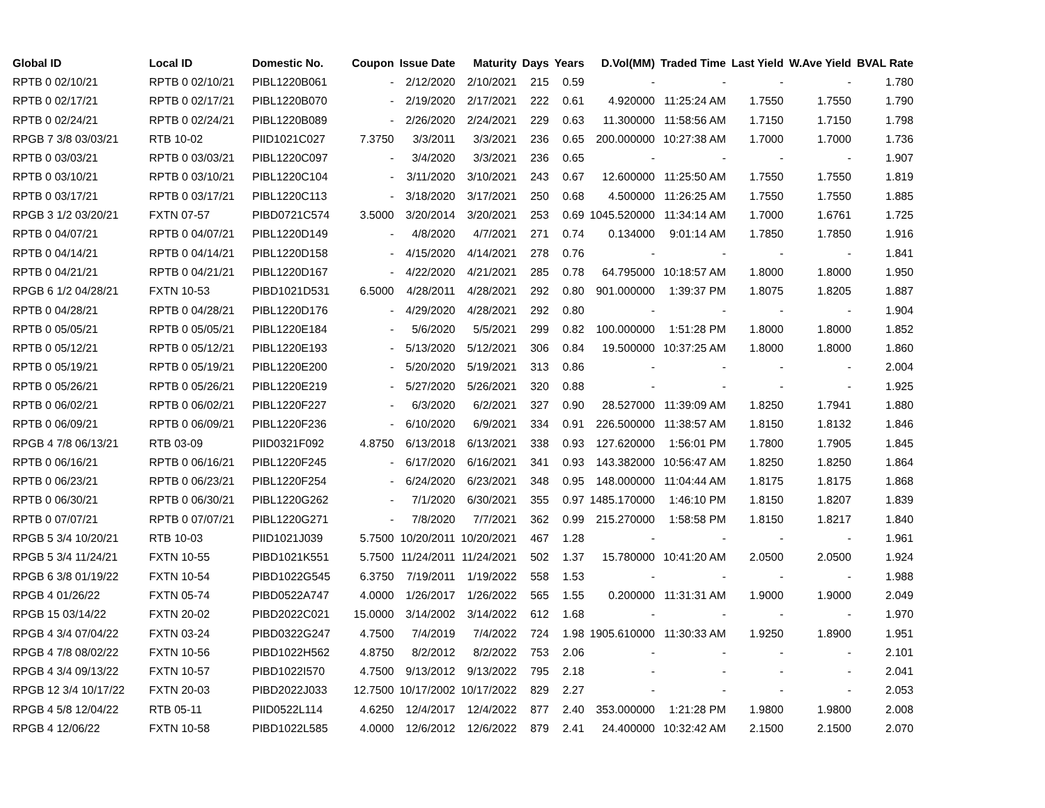| Global ID | Local ID | Domestic No. | Coupon | Issue Date | Maturity | Days | Years | D.Vol(MM) | Traded Time | Last Yield | W.Ave Yield | BVAL Rate |
| --- | --- | --- | --- | --- | --- | --- | --- | --- | --- | --- | --- | --- |
| RPTB 0 02/10/21 | RPTB 0 02/10/21 | PIBL1220B061 | - | 2/12/2020 | 2/10/2021 | 215 | 0.59 | - | - | - | - | 1.780 |
| RPTB 0 02/17/21 | RPTB 0 02/17/21 | PIBL1220B070 | - | 2/19/2020 | 2/17/2021 | 222 | 0.61 | 4.920000 | 11:25:24 AM | 1.7550 | 1.7550 | 1.790 |
| RPTB 0 02/24/21 | RPTB 0 02/24/21 | PIBL1220B089 | - | 2/26/2020 | 2/24/2021 | 229 | 0.63 | 11.300000 | 11:58:56 AM | 1.7150 | 1.7150 | 1.798 |
| RPGB 7 3/8 03/03/21 | RTB 10-02 | PIID1021C027 | 7.3750 | 3/3/2011 | 3/3/2021 | 236 | 0.65 | 200.000000 | 10:27:38 AM | 1.7000 | 1.7000 | 1.736 |
| RPTB 0 03/03/21 | RPTB 0 03/03/21 | PIBL1220C097 | - | 3/4/2020 | 3/3/2021 | 236 | 0.65 | - | - | - | - | 1.907 |
| RPTB 0 03/10/21 | RPTB 0 03/10/21 | PIBL1220C104 | - | 3/11/2020 | 3/10/2021 | 243 | 0.67 | 12.600000 | 11:25:50 AM | 1.7550 | 1.7550 | 1.819 |
| RPTB 0 03/17/21 | RPTB 0 03/17/21 | PIBL1220C113 | - | 3/18/2020 | 3/17/2021 | 250 | 0.68 | 4.500000 | 11:26:25 AM | 1.7550 | 1.7550 | 1.885 |
| RPGB 3 1/2 03/20/21 | FXTN 07-57 | PIBD0721C574 | 3.5000 | 3/20/2014 | 3/20/2021 | 253 | 0.69 | 1045.520000 | 11:34:14 AM | 1.7000 | 1.6761 | 1.725 |
| RPTB 0 04/07/21 | RPTB 0 04/07/21 | PIBL1220D149 | - | 4/8/2020 | 4/7/2021 | 271 | 0.74 | 0.134000 | 9:01:14 AM | 1.7850 | 1.7850 | 1.916 |
| RPTB 0 04/14/21 | RPTB 0 04/14/21 | PIBL1220D158 | - | 4/15/2020 | 4/14/2021 | 278 | 0.76 | - | - | - | - | 1.841 |
| RPTB 0 04/21/21 | RPTB 0 04/21/21 | PIBL1220D167 | - | 4/22/2020 | 4/21/2021 | 285 | 0.78 | 64.795000 | 10:18:57 AM | 1.8000 | 1.8000 | 1.950 |
| RPGB 6 1/2 04/28/21 | FXTN 10-53 | PIBD1021D531 | 6.5000 | 4/28/2011 | 4/28/2021 | 292 | 0.80 | 901.000000 | 1:39:37 PM | 1.8075 | 1.8205 | 1.887 |
| RPTB 0 04/28/21 | RPTB 0 04/28/21 | PIBL1220D176 | - | 4/29/2020 | 4/28/2021 | 292 | 0.80 | - | - | - | - | 1.904 |
| RPTB 0 05/05/21 | RPTB 0 05/05/21 | PIBL1220E184 | - | 5/6/2020 | 5/5/2021 | 299 | 0.82 | 100.000000 | 1:51:28 PM | 1.8000 | 1.8000 | 1.852 |
| RPTB 0 05/12/21 | RPTB 0 05/12/21 | PIBL1220E193 | - | 5/13/2020 | 5/12/2021 | 306 | 0.84 | 19.500000 | 10:37:25 AM | 1.8000 | 1.8000 | 1.860 |
| RPTB 0 05/19/21 | RPTB 0 05/19/21 | PIBL1220E200 | - | 5/20/2020 | 5/19/2021 | 313 | 0.86 | - | - | - | - | 2.004 |
| RPTB 0 05/26/21 | RPTB 0 05/26/21 | PIBL1220E219 | - | 5/27/2020 | 5/26/2021 | 320 | 0.88 | - | - | - | - | 1.925 |
| RPTB 0 06/02/21 | RPTB 0 06/02/21 | PIBL1220F227 | - | 6/3/2020 | 6/2/2021 | 327 | 0.90 | 28.527000 | 11:39:09 AM | 1.8250 | 1.7941 | 1.880 |
| RPTB 0 06/09/21 | RPTB 0 06/09/21 | PIBL1220F236 | - | 6/10/2020 | 6/9/2021 | 334 | 0.91 | 226.500000 | 11:38:57 AM | 1.8150 | 1.8132 | 1.846 |
| RPGB 4 7/8 06/13/21 | RTB 03-09 | PIID0321F092 | 4.8750 | 6/13/2018 | 6/13/2021 | 338 | 0.93 | 127.620000 | 1:56:01 PM | 1.7800 | 1.7905 | 1.845 |
| RPTB 0 06/16/21 | RPTB 0 06/16/21 | PIBL1220F245 | - | 6/17/2020 | 6/16/2021 | 341 | 0.93 | 143.382000 | 10:56:47 AM | 1.8250 | 1.8250 | 1.864 |
| RPTB 0 06/23/21 | RPTB 0 06/23/21 | PIBL1220F254 | - | 6/24/2020 | 6/23/2021 | 348 | 0.95 | 148.000000 | 11:04:44 AM | 1.8175 | 1.8175 | 1.868 |
| RPTB 0 06/30/21 | RPTB 0 06/30/21 | PIBL1220G262 | - | 7/1/2020 | 6/30/2021 | 355 | 0.97 | 1485.170000 | 1:46:10 PM | 1.8150 | 1.8207 | 1.839 |
| RPTB 0 07/07/21 | RPTB 0 07/07/21 | PIBL1220G271 | - | 7/8/2020 | 7/7/2021 | 362 | 0.99 | 215.270000 | 1:58:58 PM | 1.8150 | 1.8217 | 1.840 |
| RPGB 5 3/4 10/20/21 | RTB 10-03 | PIID1021J039 | 5.7500 | 10/20/2011 | 10/20/2021 | 467 | 1.28 | - | - | - | - | 1.961 |
| RPGB 5 3/4 11/24/21 | FXTN 10-55 | PIBD1021K551 | 5.7500 | 11/24/2011 | 11/24/2021 | 502 | 1.37 | 15.780000 | 10:41:20 AM | 2.0500 | 2.0500 | 1.924 |
| RPGB 6 3/8 01/19/22 | FXTN 10-54 | PIBD1022G545 | 6.3750 | 7/19/2011 | 1/19/2022 | 558 | 1.53 | - | - | - | - | 1.988 |
| RPGB 4 01/26/22 | FXTN 05-74 | PIBD0522A747 | 4.0000 | 1/26/2017 | 1/26/2022 | 565 | 1.55 | 0.200000 | 11:31:31 AM | 1.9000 | 1.9000 | 2.049 |
| RPGB 15 03/14/22 | FXTN 20-02 | PIBD2022C021 | 15.0000 | 3/14/2002 | 3/14/2022 | 612 | 1.68 | - | - | - | - | 1.970 |
| RPGB 4 3/4 07/04/22 | FXTN 03-24 | PIBD0322G247 | 4.7500 | 7/4/2019 | 7/4/2022 | 724 | 1.98 | 1905.610000 | 11:30:33 AM | 1.9250 | 1.8900 | 1.951 |
| RPGB 4 7/8 08/02/22 | FXTN 10-56 | PIBD1022H562 | 4.8750 | 8/2/2012 | 8/2/2022 | 753 | 2.06 | - | - | - | - | 2.101 |
| RPGB 4 3/4 09/13/22 | FXTN 10-57 | PIBD1022I570 | 4.7500 | 9/13/2012 | 9/13/2022 | 795 | 2.18 | - | - | - | - | 2.041 |
| RPGB 12 3/4 10/17/22 | FXTN 20-03 | PIBD2022J033 | 12.7500 | 10/17/2002 | 10/17/2022 | 829 | 2.27 | - | - | - | - | 2.053 |
| RPGB 4 5/8 12/04/22 | RTB 05-11 | PIID0522L114 | 4.6250 | 12/4/2017 | 12/4/2022 | 877 | 2.40 | 353.000000 | 1:21:28 PM | 1.9800 | 1.9800 | 2.008 |
| RPGB 4 12/06/22 | FXTN 10-58 | PIBD1022L585 | 4.0000 | 12/6/2012 | 12/6/2022 | 879 | 2.41 | 24.400000 | 10:32:42 AM | 2.1500 | 2.1500 | 2.070 |